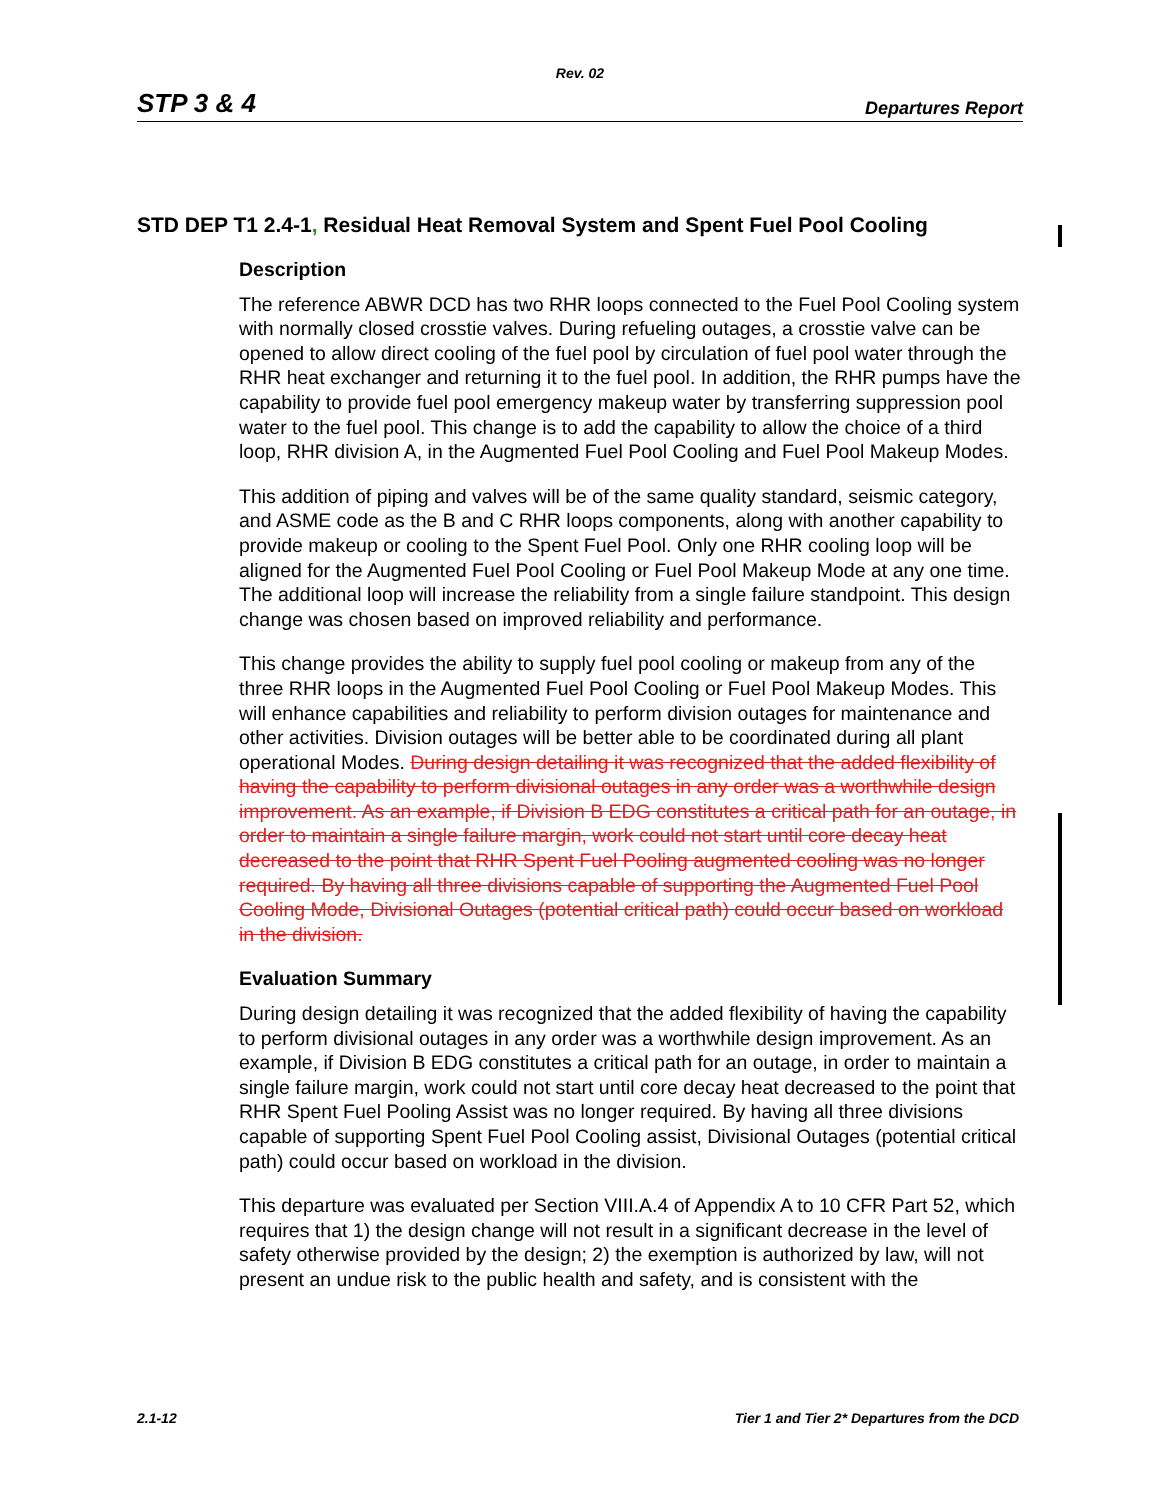Rev. 02
STP 3 & 4 Departures Report
STD DEP T1 2.4-1, Residual Heat Removal System and Spent Fuel Pool Cooling
Description
The reference ABWR DCD has two RHR loops connected to the Fuel Pool Cooling system with normally closed crosstie valves. During refueling outages, a crosstie valve can be opened to allow direct cooling of the fuel pool by circulation of fuel pool water through the RHR heat exchanger and returning it to the fuel pool. In addition, the RHR pumps have the capability to provide fuel pool emergency makeup water by transferring suppression pool water to the fuel pool. This change is to add the capability to allow the choice of a third loop, RHR division A, in the Augmented Fuel Pool Cooling and Fuel Pool Makeup Modes.
This addition of piping and valves will be of the same quality standard, seismic category, and ASME code as the B and C RHR loops components, along with another capability to provide makeup or cooling to the Spent Fuel Pool. Only one RHR cooling loop will be aligned for the Augmented Fuel Pool Cooling or Fuel Pool Makeup Mode at any one time. The additional loop will increase the reliability from a single failure standpoint. This design change was chosen based on improved reliability and performance.
This change provides the ability to supply fuel pool cooling or makeup from any of the three RHR loops in the Augmented Fuel Pool Cooling or Fuel Pool Makeup Modes. This will enhance capabilities and reliability to perform division outages for maintenance and other activities. Division outages will be better able to be coordinated during all plant operational Modes. During design detailing it was recognized that the added flexibility of having the capability to perform divisional outages in any order was a worthwhile design improvement. As an example, if Division B EDG constitutes a critical path for an outage, in order to maintain a single failure margin, work could not start until core decay heat decreased to the point that RHR Spent Fuel Pooling augmented cooling was no longer required. By having all three divisions capable of supporting the Augmented Fuel Pool Cooling Mode, Divisional Outages (potential critical path) could occur based on workload in the division.
Evaluation Summary
During design detailing it was recognized that the added flexibility of having the capability to perform divisional outages in any order was a worthwhile design improvement. As an example, if Division B EDG constitutes a critical path for an outage, in order to maintain a single failure margin, work could not start until core decay heat decreased to the point that RHR Spent Fuel Pooling Assist was no longer required. By having all three divisions capable of supporting Spent Fuel Pool Cooling assist, Divisional Outages (potential critical path) could occur based on workload in the division.
This departure was evaluated per Section VIII.A.4 of Appendix A to 10 CFR Part 52, which requires that 1) the design change will not result in a significant decrease in the level of safety otherwise provided by the design; 2) the exemption is authorized by law, will not present an undue risk to the public health and safety, and is consistent with the
2.1-12 Tier 1 and Tier 2* Departures from the DCD